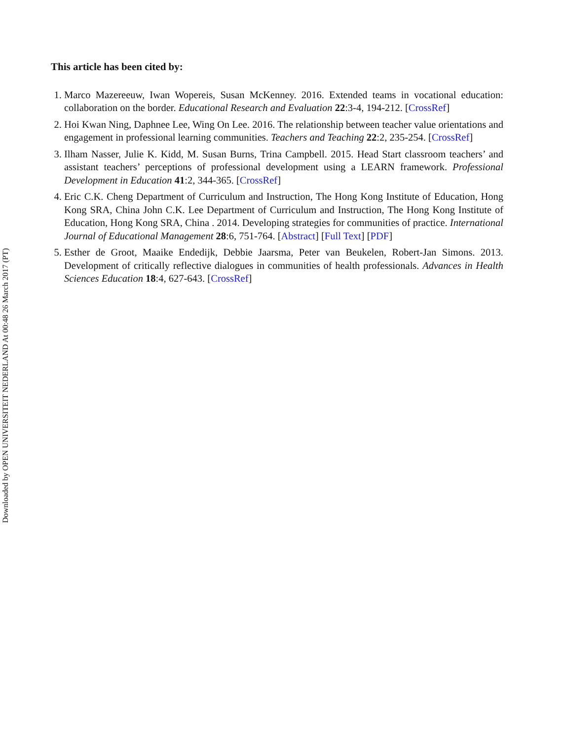This article has been cited by:
1. Marco Mazereeuw, Iwan Wopereis, Susan McKenney. 2016. Extended teams in vocational education: collaboration on the border. Educational Research and Evaluation 22:3-4, 194-212. [CrossRef]
2. Hoi Kwan Ning, Daphnee Lee, Wing On Lee. 2016. The relationship between teacher value orientations and engagement in professional learning communities. Teachers and Teaching 22:2, 235-254. [CrossRef]
3. Ilham Nasser, Julie K. Kidd, M. Susan Burns, Trina Campbell. 2015. Head Start classroom teachers’ and assistant teachers’ perceptions of professional development using a LEARN framework. Professional Development in Education 41:2, 344-365. [CrossRef]
4. Eric C.K. Cheng Department of Curriculum and Instruction, The Hong Kong Institute of Education, Hong Kong SRA, China John C.K. Lee Department of Curriculum and Instruction, The Hong Kong Institute of Education, Hong Kong SRA, China . 2014. Developing strategies for communities of practice. International Journal of Educational Management 28:6, 751-764. [Abstract] [Full Text] [PDF]
5. Esther de Groot, Maaike Endedijk, Debbie Jaarsma, Peter van Beukelen, Robert-Jan Simons. 2013. Development of critically reflective dialogues in communities of health professionals. Advances in Health Sciences Education 18:4, 627-643. [CrossRef]
Downloaded by OPEN UNIVERSITEIT NEDERLAND At 00:48 26 March 2017 (PT)